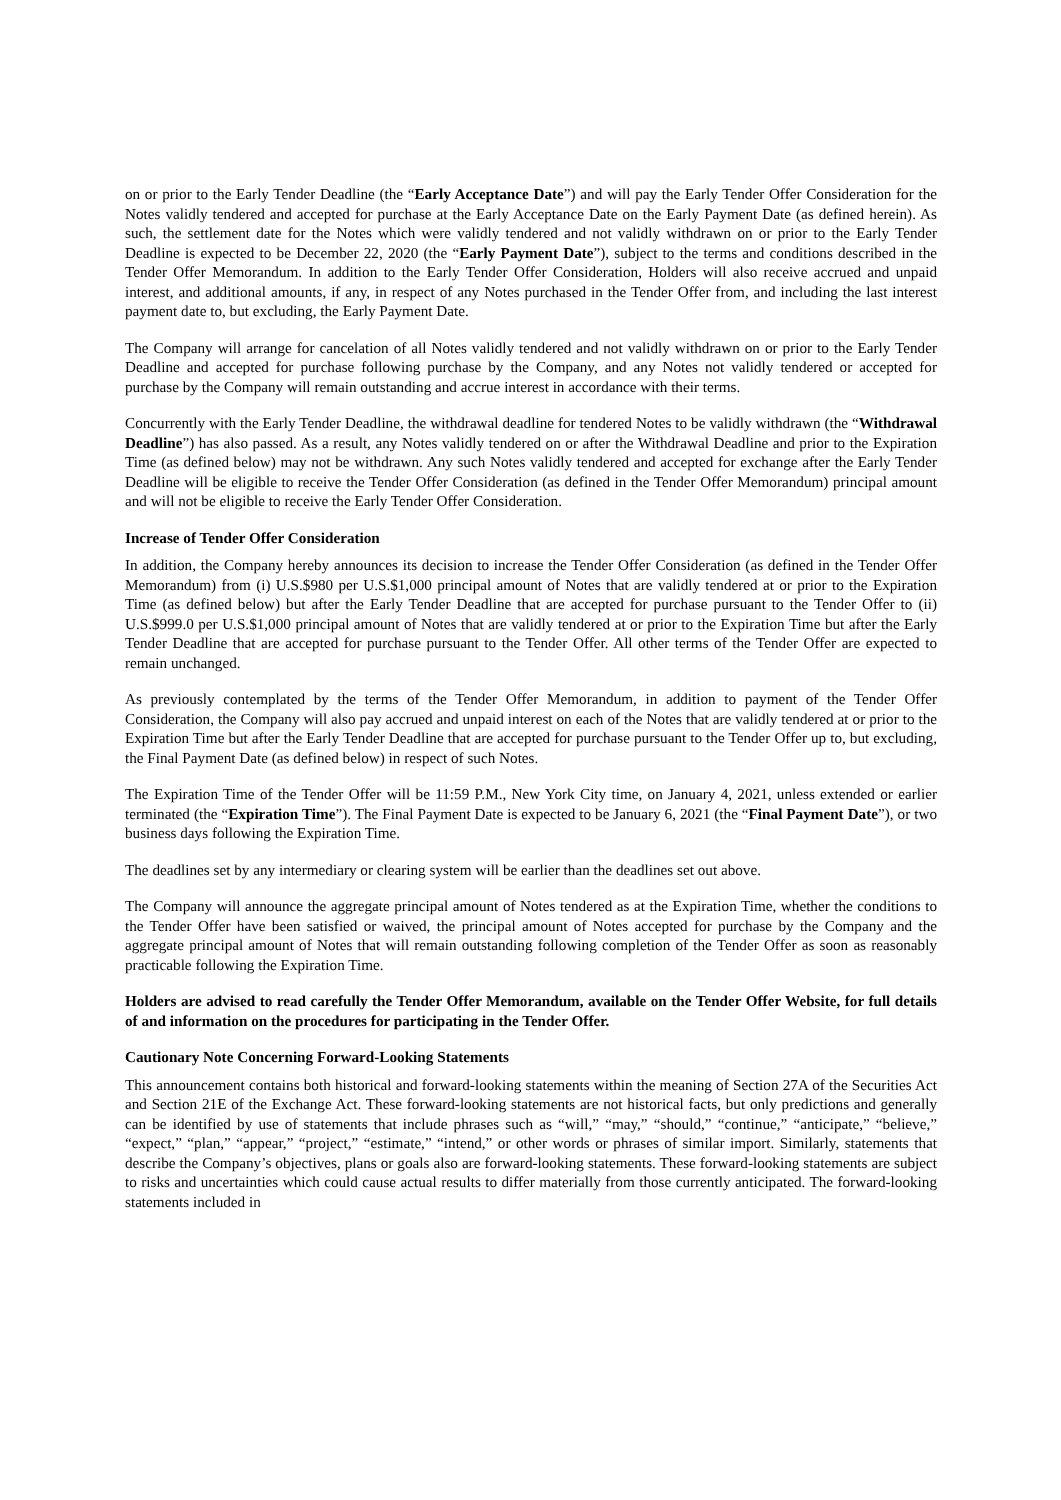on or prior to the Early Tender Deadline (the “Early Acceptance Date”) and will pay the Early Tender Offer Consideration for the Notes validly tendered and accepted for purchase at the Early Acceptance Date on the Early Payment Date (as defined herein). As such, the settlement date for the Notes which were validly tendered and not validly withdrawn on or prior to the Early Tender Deadline is expected to be December 22, 2020 (the “Early Payment Date”), subject to the terms and conditions described in the Tender Offer Memorandum. In addition to the Early Tender Offer Consideration, Holders will also receive accrued and unpaid interest, and additional amounts, if any, in respect of any Notes purchased in the Tender Offer from, and including the last interest payment date to, but excluding, the Early Payment Date.
The Company will arrange for cancelation of all Notes validly tendered and not validly withdrawn on or prior to the Early Tender Deadline and accepted for purchase following purchase by the Company, and any Notes not validly tendered or accepted for purchase by the Company will remain outstanding and accrue interest in accordance with their terms.
Concurrently with the Early Tender Deadline, the withdrawal deadline for tendered Notes to be validly withdrawn (the “Withdrawal Deadline”) has also passed. As a result, any Notes validly tendered on or after the Withdrawal Deadline and prior to the Expiration Time (as defined below) may not be withdrawn. Any such Notes validly tendered and accepted for exchange after the Early Tender Deadline will be eligible to receive the Tender Offer Consideration (as defined in the Tender Offer Memorandum) principal amount and will not be eligible to receive the Early Tender Offer Consideration.
Increase of Tender Offer Consideration
In addition, the Company hereby announces its decision to increase the Tender Offer Consideration (as defined in the Tender Offer Memorandum) from (i) U.S.$980 per U.S.$1,000 principal amount of Notes that are validly tendered at or prior to the Expiration Time (as defined below) but after the Early Tender Deadline that are accepted for purchase pursuant to the Tender Offer to (ii) U.S.$999.0 per U.S.$1,000 principal amount of Notes that are validly tendered at or prior to the Expiration Time but after the Early Tender Deadline that are accepted for purchase pursuant to the Tender Offer. All other terms of the Tender Offer are expected to remain unchanged.
As previously contemplated by the terms of the Tender Offer Memorandum, in addition to payment of the Tender Offer Consideration, the Company will also pay accrued and unpaid interest on each of the Notes that are validly tendered at or prior to the Expiration Time but after the Early Tender Deadline that are accepted for purchase pursuant to the Tender Offer up to, but excluding, the Final Payment Date (as defined below) in respect of such Notes.
The Expiration Time of the Tender Offer will be 11:59 P.M., New York City time, on January 4, 2021, unless extended or earlier terminated (the “Expiration Time”). The Final Payment Date is expected to be January 6, 2021 (the “Final Payment Date”), or two business days following the Expiration Time.
The deadlines set by any intermediary or clearing system will be earlier than the deadlines set out above.
The Company will announce the aggregate principal amount of Notes tendered as at the Expiration Time, whether the conditions to the Tender Offer have been satisfied or waived, the principal amount of Notes accepted for purchase by the Company and the aggregate principal amount of Notes that will remain outstanding following completion of the Tender Offer as soon as reasonably practicable following the Expiration Time.
Holders are advised to read carefully the Tender Offer Memorandum, available on the Tender Offer Website, for full details of and information on the procedures for participating in the Tender Offer.
Cautionary Note Concerning Forward-Looking Statements
This announcement contains both historical and forward-looking statements within the meaning of Section 27A of the Securities Act and Section 21E of the Exchange Act. These forward-looking statements are not historical facts, but only predictions and generally can be identified by use of statements that include phrases such as “will,” “may,” “should,” “continue,” “anticipate,” “believe,” “expect,” “plan,” “appear,” “project,” “estimate,” “intend,” or other words or phrases of similar import. Similarly, statements that describe the Company’s objectives, plans or goals also are forward-looking statements. These forward-looking statements are subject to risks and uncertainties which could cause actual results to differ materially from those currently anticipated. The forward-looking statements included in